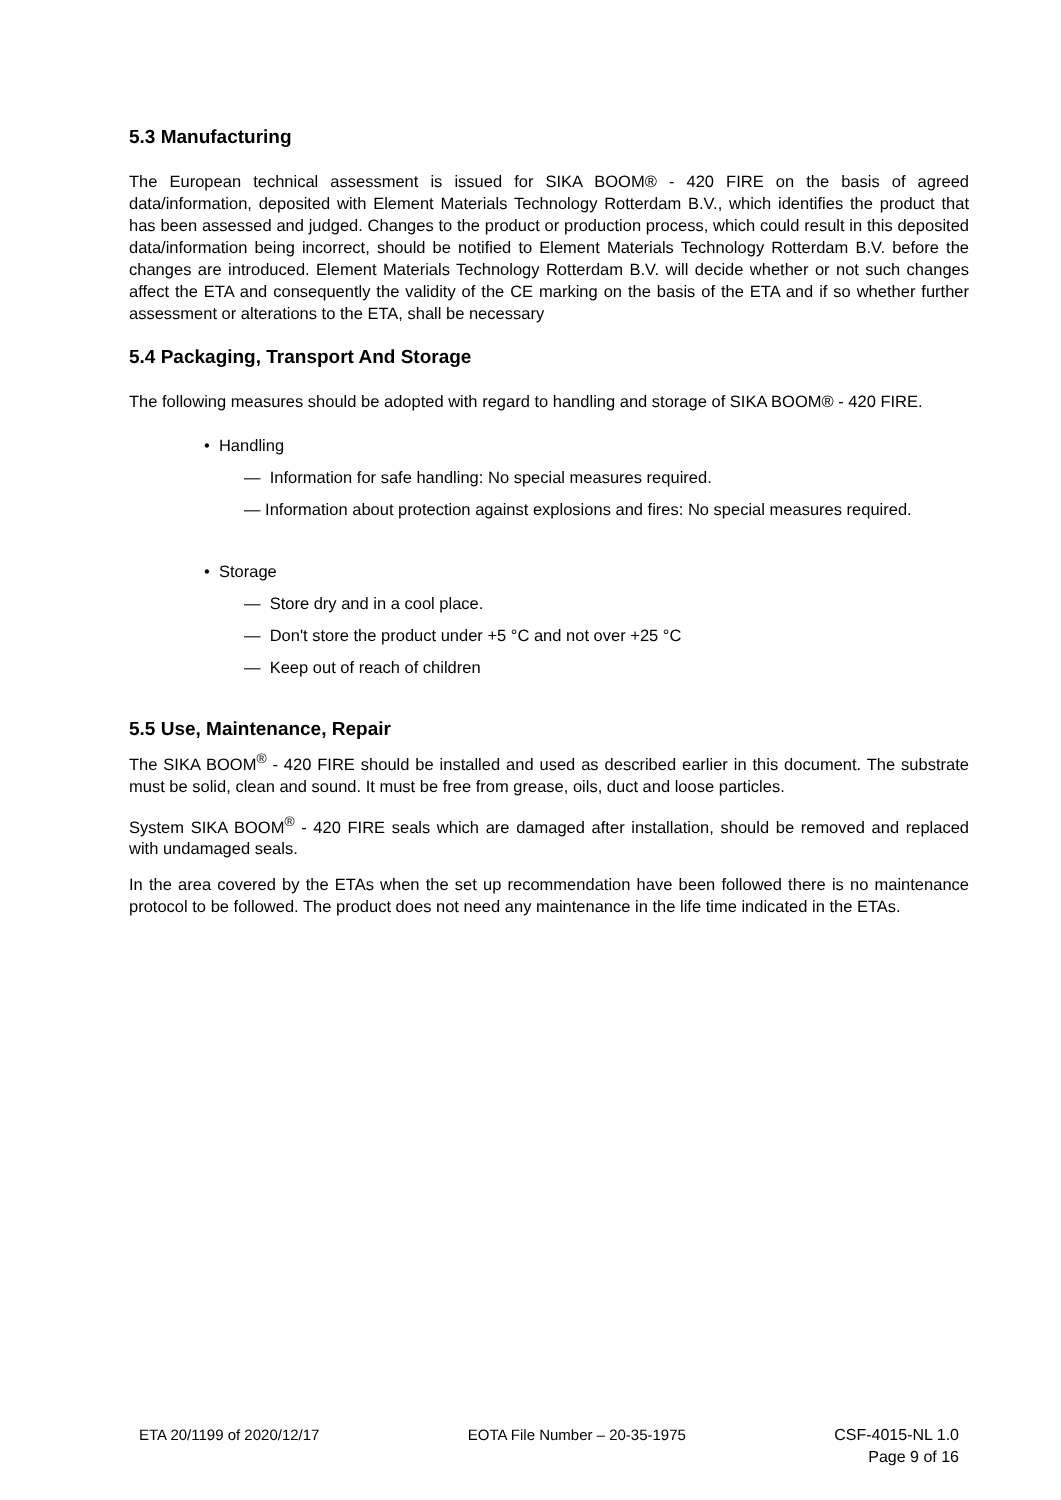5.3 Manufacturing
The European technical assessment is issued for SIKA BOOM® - 420 FIRE on the basis of agreed data/information, deposited with Element Materials Technology Rotterdam B.V., which identifies the product that has been assessed and judged. Changes to the product or production process, which could result in this deposited data/information being incorrect, should be notified to Element Materials Technology Rotterdam B.V. before the changes are introduced. Element Materials Technology Rotterdam B.V. will decide whether or not such changes affect the ETA and consequently the validity of the CE marking on the basis of the ETA and if so whether further assessment or alterations to the ETA, shall be necessary
5.4 Packaging, Transport And Storage
The following measures should be adopted with regard to handling and storage of SIKA BOOM® - 420 FIRE.
• Handling
— Information for safe handling: No special measures required.
— Information about protection against explosions and fires: No special measures required.
• Storage
— Store dry and in a cool place.
— Don't store the product under +5 °C and not over +25 °C
— Keep out of reach of children
5.5 Use, Maintenance, Repair
The SIKA BOOM<sup>®</sup> - 420 FIRE should be installed and used as described earlier in this document. The substrate must be solid, clean and sound. It must be free from grease, oils, duct and loose particles.
System SIKA BOOM<sup>®</sup> - 420 FIRE seals which are damaged after installation, should be removed and replaced with undamaged seals.
In the area covered by the ETAs when the set up recommendation have been followed there is no maintenance protocol to be followed. The product does not need any maintenance in the life time indicated in the ETAs.
ETA 20/1199 of 2020/12/17 EOTA File Number – 20-35-1975 CSF-4015-NL 1.0
Page 9 of 16